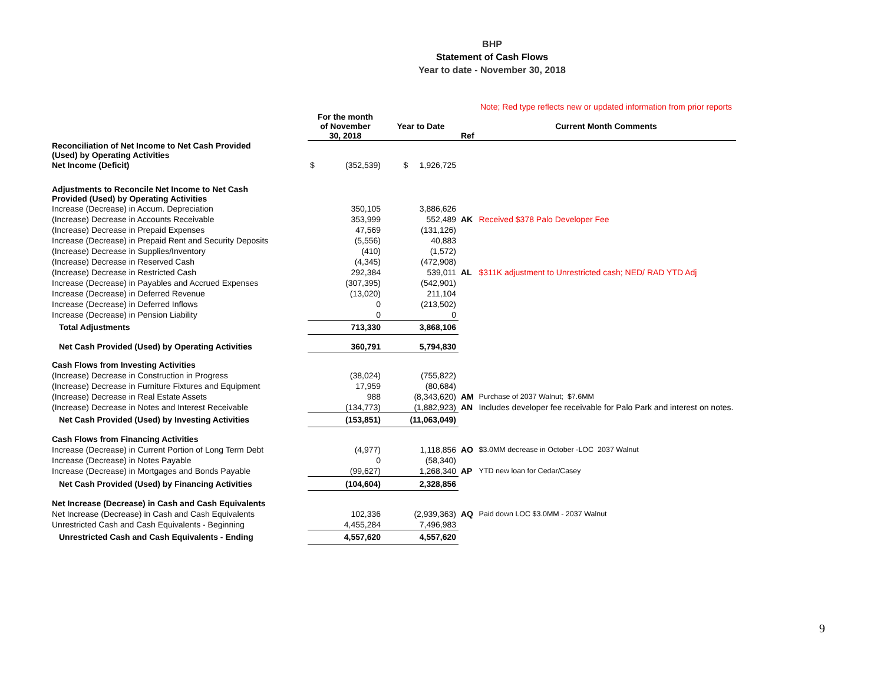BHP
Statement of Cash Flows
Year to date - November 30, 2018
| | | | | | Note; Red type reflects new or updated information from prior reports |
| | For the month of November 30, 2018 | | Year to Date | Ref | Current Month Comments |
| Reconciliation of Net Income to Net Cash Provided (Used) by Operating Activities | | | | | |
| Net Income (Deficit) | $ | (352,539) | $ 1,926,725 | | |
| Adjustments to Reconcile Net Income to Net Cash Provided (Used) by Operating Activities | | | | | |
| Increase (Decrease) in Accum. Depreciation | | 350,105 | 3,886,626 | | |
| (Increase) Decrease in Accounts Receivable | | 353,999 | 552,489 | AK | Received $378 Palo Developer Fee |
| (Increase) Decrease in Prepaid Expenses | | 47,569 | (131,126) | | |
| Increase (Decrease) in Prepaid Rent and Security Deposits | | (5,556) | 40,883 | | |
| (Increase) Decrease in Supplies/Inventory | | (410) | (1,572) | | |
| (Increase) Decrease in Reserved Cash | | (4,345) | (472,908) | | |
| (Increase) Decrease in Restricted Cash | | 292,384 | 539,011 | AL | $311K adjustment to Unrestricted cash; NED/ RAD YTD Adj |
| Increase (Decrease) in Payables and Accrued Expenses | | (307,395) | (542,901) | | |
| Increase (Decrease) in Deferred Revenue | | (13,020) | 211,104 | | |
| Increase (Decrease) in Deferred Inflows | | 0 | (213,502) | | |
| Increase (Decrease) in Pension Liability | | 0 | 0 | | |
| Total Adjustments | | 713,330 | 3,868,106 | | |
| Net Cash Provided (Used) by Operating Activities | | 360,791 | 5,794,830 | | |
| Cash Flows from Investing Activities | | | | | |
| (Increase) Decrease in Construction in Progress | | (38,024) | (755,822) | | |
| (Increase) Decrease in Furniture Fixtures and Equipment | | 17,959 | (80,684) | | |
| (Increase) Decrease in Real Estate Assets | | 988 | (8,343,620) | AM | Purchase of 2037 Walnut; $7.6MM |
| (Increase) Decrease in Notes and Interest Receivable | | (134,773) | (1,882,923) | AN | Includes developer fee receivable for Palo Park and interest on notes. |
| Net Cash Provided (Used) by Investing Activities | | (153,851) | (11,063,049) | | |
| Cash Flows from Financing Activities | | | | | |
| Increase (Decrease) in Current Portion of Long Term Debt | | (4,977) | 1,118,856 | AO | $3.0MM decrease in October -LOC 2037 Walnut |
| Increase (Decrease) in Notes Payable | | 0 | (58,340) | | |
| Increase (Decrease) in Mortgages and Bonds Payable | | (99,627) | 1,268,340 | AP | YTD new loan for Cedar/Casey |
| Net Cash Provided (Used) by Financing Activities | | (104,604) | 2,328,856 | | |
| Net Increase (Decrease) in Cash and Cash Equivalents | | | | | |
| Net Increase (Decrease) in Cash and Cash Equivalents | | 102,336 | (2,939,363) | AQ | Paid down LOC $3.0MM - 2037 Walnut |
| Unrestricted Cash and Cash Equivalents - Beginning | | 4,455,284 | 7,496,983 | | |
| Unrestricted Cash and Cash Equivalents - Ending | | 4,557,620 | 4,557,620 | | |
9